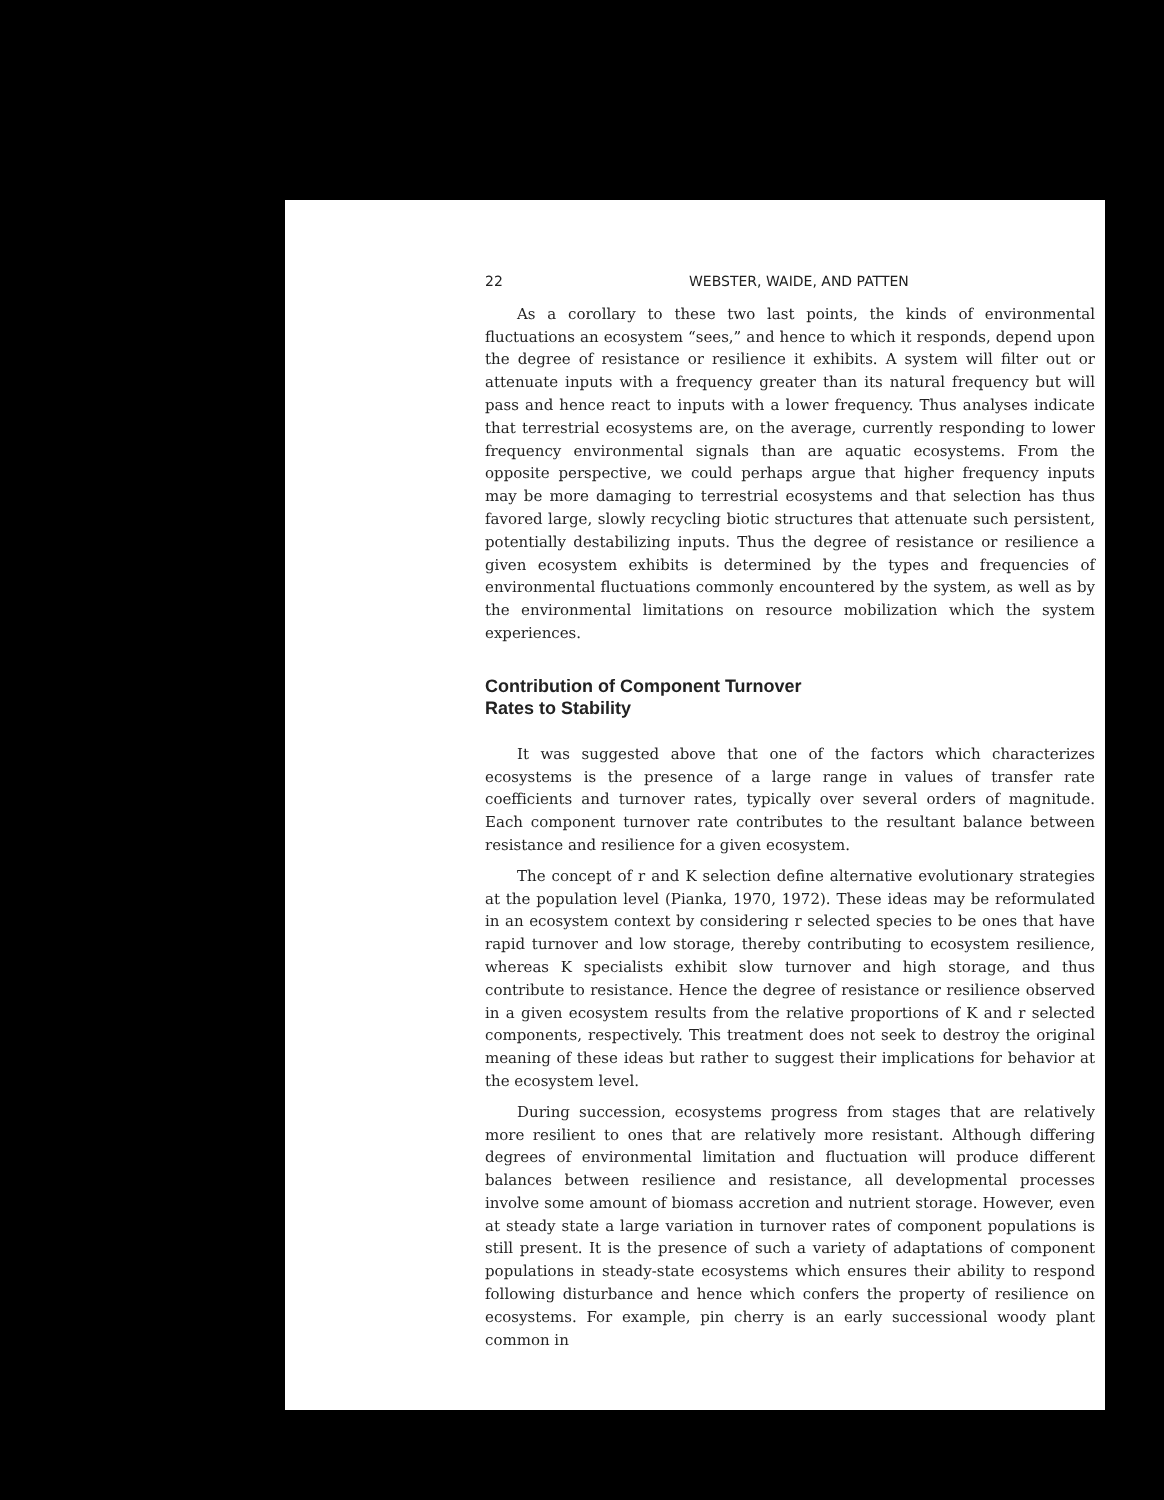22 WEBSTER, WAIDE, AND PATTEN
As a corollary to these two last points, the kinds of environmental fluctuations an ecosystem “sees,” and hence to which it responds, depend upon the degree of resistance or resilience it exhibits. A system will filter out or attenuate inputs with a frequency greater than its natural frequency but will pass and hence react to inputs with a lower frequency. Thus analyses indicate that terrestrial ecosystems are, on the average, currently responding to lower frequency environmental signals than are aquatic ecosystems. From the opposite perspective, we could perhaps argue that higher frequency inputs may be more damaging to terrestrial ecosystems and that selection has thus favored large, slowly recycling biotic structures that attenuate such persistent, potentially destabilizing inputs. Thus the degree of resistance or resilience a given ecosystem exhibits is determined by the types and frequencies of environmental fluctuations commonly encountered by the system, as well as by the environmental limitations on resource mobilization which the system experiences.
Contribution of Component Turnover
Rates to Stability
It was suggested above that one of the factors which characterizes ecosystems is the presence of a large range in values of transfer rate coefficients and turnover rates, typically over several orders of magnitude. Each component turnover rate contributes to the resultant balance between resistance and resilience for a given ecosystem.
The concept of r and K selection define alternative evolutionary strategies at the population level (Pianka, 1970, 1972). These ideas may be reformulated in an ecosystem context by considering r selected species to be ones that have rapid turnover and low storage, thereby contributing to ecosystem resilience, whereas K specialists exhibit slow turnover and high storage, and thus contribute to resistance. Hence the degree of resistance or resilience observed in a given ecosystem results from the relative proportions of K and r selected components, respectively. This treatment does not seek to destroy the original meaning of these ideas but rather to suggest their implications for behavior at the ecosystem level.
During succession, ecosystems progress from stages that are relatively more resilient to ones that are relatively more resistant. Although differing degrees of environmental limitation and fluctuation will produce different balances between resilience and resistance, all developmental processes involve some amount of biomass accretion and nutrient storage. However, even at steady state a large variation in turnover rates of component populations is still present. It is the presence of such a variety of adaptations of component populations in steady-state ecosystems which ensures their ability to respond following disturbance and hence which confers the property of resilience on ecosystems. For example, pin cherry is an early successional woody plant common in